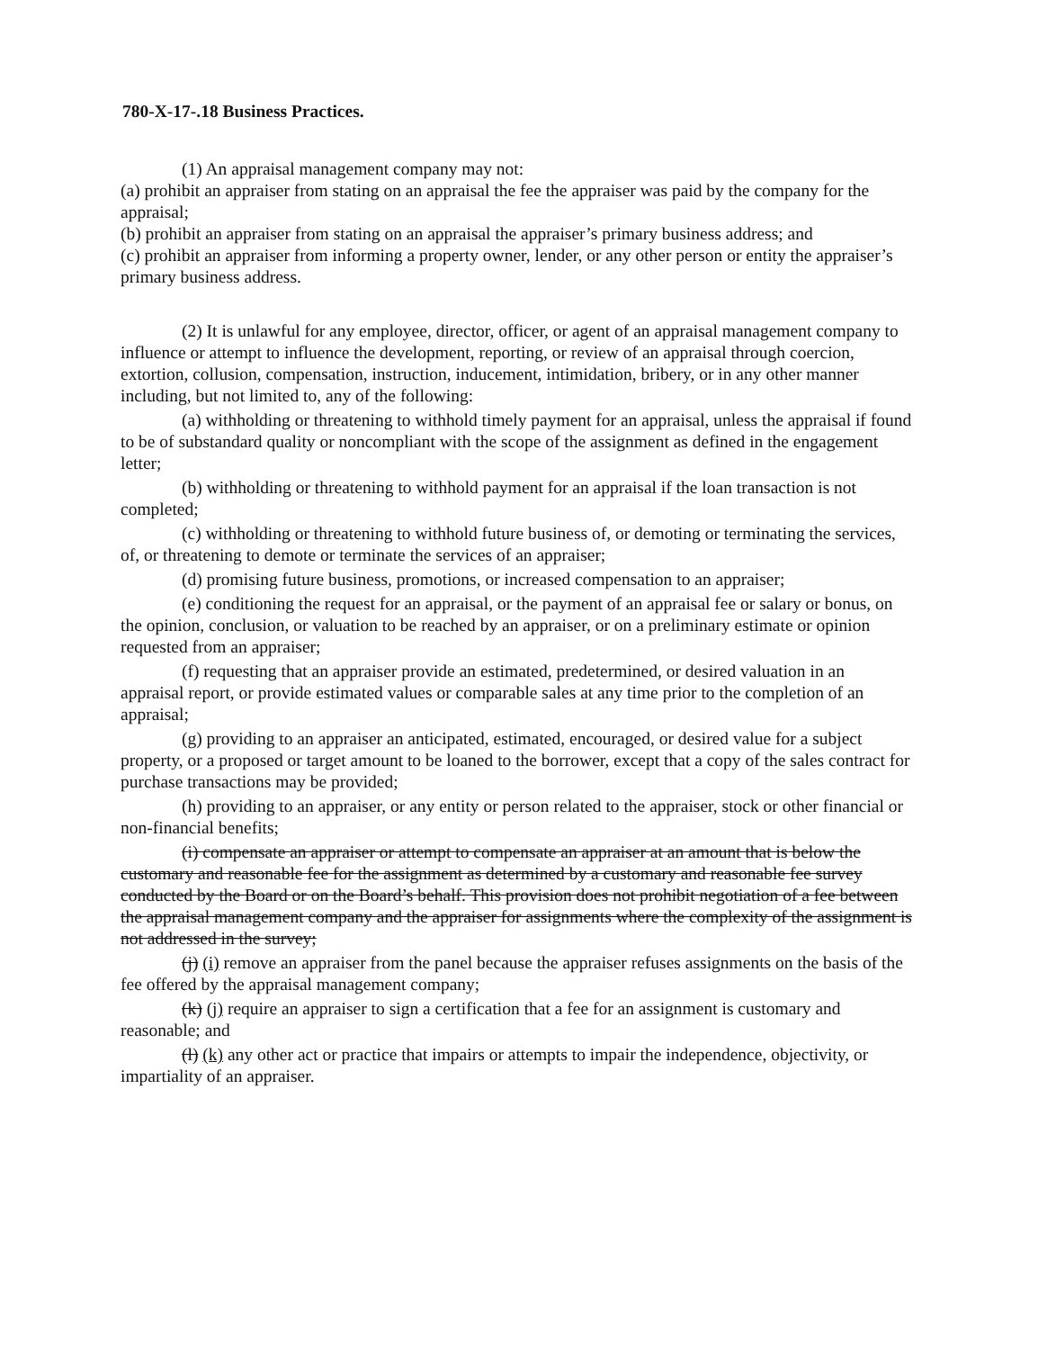780-X-17-.18 Business Practices.
(1) An appraisal management company may not:
(a) prohibit an appraiser from stating on an appraisal the fee the appraiser was paid by the company for the appraisal;
(b) prohibit an appraiser from stating on an appraisal the appraiser’s primary business address; and
(c) prohibit an appraiser from informing a property owner, lender, or any other person or entity the appraiser’s primary business address.
(2) It is unlawful for any employee, director, officer, or agent of an appraisal management company to influence or attempt to influence the development, reporting, or review of an appraisal through coercion, extortion, collusion, compensation, instruction, inducement, intimidation, bribery, or in any other manner including, but not limited to, any of the following:
(a) withholding or threatening to withhold timely payment for an appraisal, unless the appraisal if found to be of substandard quality or noncompliant with the scope of the assignment as defined in the engagement letter;
(b) withholding or threatening to withhold payment for an appraisal if the loan transaction is not completed;
(c) withholding or threatening to withhold future business of, or demoting or terminating the services, of, or threatening to demote or terminate the services of an appraiser;
(d) promising future business, promotions, or increased compensation to an appraiser;
(e) conditioning the request for an appraisal, or the payment of an appraisal fee or salary or bonus, on the opinion, conclusion, or valuation to be reached by an appraiser, or on a preliminary estimate or opinion requested from an appraiser;
(f) requesting that an appraiser provide an estimated, predetermined, or desired valuation in an appraisal report, or provide estimated values or comparable sales at any time prior to the completion of an appraisal;
(g) providing to an appraiser an anticipated, estimated, encouraged, or desired value for a subject property, or a proposed or target amount to be loaned to the borrower, except that a copy of the sales contract for purchase transactions may be provided;
(h) providing to an appraiser, or any entity or person related to the appraiser, stock or other financial or non-financial benefits;
(i) compensate an appraiser or attempt to compensate an appraiser at an amount that is below the customary and reasonable fee for the assignment as determined by a customary and reasonable fee survey conducted by the Board or on the Board’s behalf. This provision does not prohibit negotiation of a fee between the appraisal management company and the appraiser for assignments where the complexity of the assignment is not addressed in the survey;
(j) (i) remove an appraiser from the panel because the appraiser refuses assignments on the basis of the fee offered by the appraisal management company;
(k) (j) require an appraiser to sign a certification that a fee for an assignment is customary and reasonable; and
(l) (k) any other act or practice that impairs or attempts to impair the independence, objectivity, or impartiality of an appraiser.